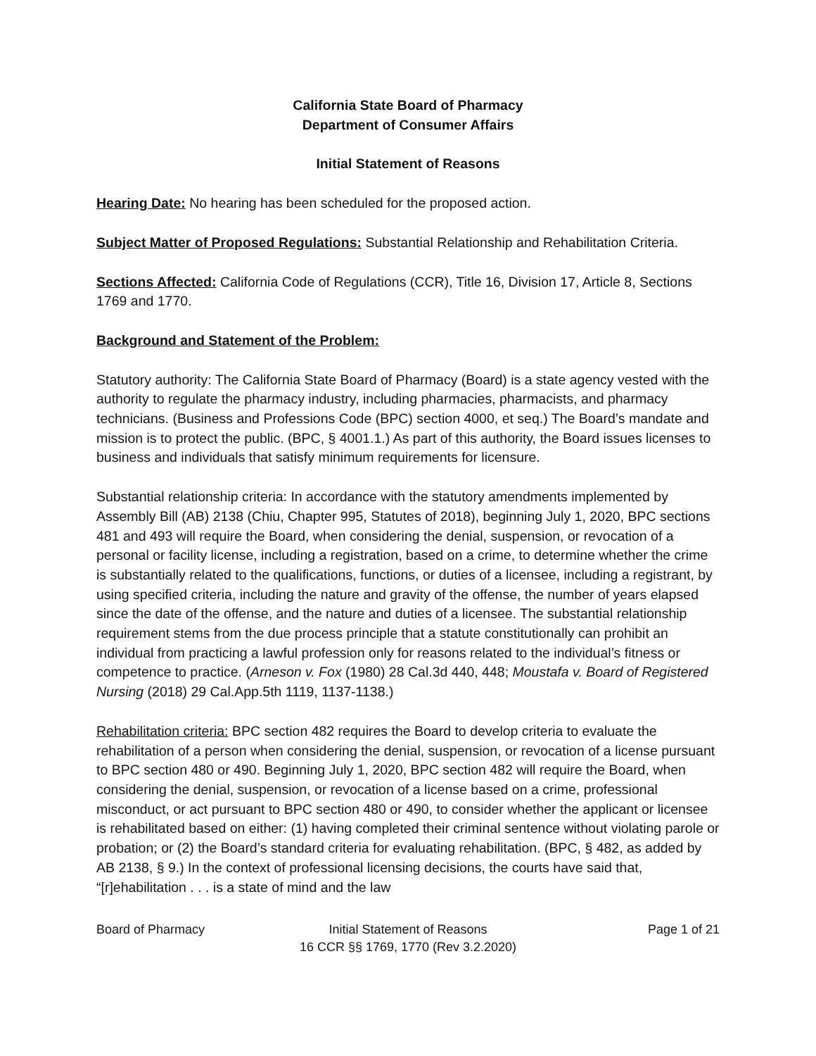California State Board of Pharmacy
Department of Consumer Affairs
Initial Statement of Reasons
Hearing Date: No hearing has been scheduled for the proposed action.
Subject Matter of Proposed Regulations: Substantial Relationship and Rehabilitation Criteria.
Sections Affected: California Code of Regulations (CCR), Title 16, Division 17, Article 8, Sections 1769 and 1770.
Background and Statement of the Problem:
Statutory authority: The California State Board of Pharmacy (Board) is a state agency vested with the authority to regulate the pharmacy industry, including pharmacies, pharmacists, and pharmacy technicians. (Business and Professions Code (BPC) section 4000, et seq.) The Board’s mandate and mission is to protect the public. (BPC, § 4001.1.) As part of this authority, the Board issues licenses to business and individuals that satisfy minimum requirements for licensure.
Substantial relationship criteria: In accordance with the statutory amendments implemented by Assembly Bill (AB) 2138 (Chiu, Chapter 995, Statutes of 2018), beginning July 1, 2020, BPC sections 481 and 493 will require the Board, when considering the denial, suspension, or revocation of a personal or facility license, including a registration, based on a crime, to determine whether the crime is substantially related to the qualifications, functions, or duties of a licensee, including a registrant, by using specified criteria, including the nature and gravity of the offense, the number of years elapsed since the date of the offense, and the nature and duties of a licensee. The substantial relationship requirement stems from the due process principle that a statute constitutionally can prohibit an individual from practicing a lawful profession only for reasons related to the individual’s fitness or competence to practice. (Arneson v. Fox (1980) 28 Cal.3d 440, 448; Moustafa v. Board of Registered Nursing (2018) 29 Cal.App.5th 1119, 1137-1138.)
Rehabilitation criteria: BPC section 482 requires the Board to develop criteria to evaluate the rehabilitation of a person when considering the denial, suspension, or revocation of a license pursuant to BPC section 480 or 490. Beginning July 1, 2020, BPC section 482 will require the Board, when considering the denial, suspension, or revocation of a license based on a crime, professional misconduct, or act pursuant to BPC section 480 or 490, to consider whether the applicant or licensee is rehabilitated based on either: (1) having completed their criminal sentence without violating parole or probation; or (2) the Board’s standard criteria for evaluating rehabilitation. (BPC, § 482, as added by AB 2138, § 9.) In the context of professional licensing decisions, the courts have said that, “[r]ehabilitation . . . is a state of mind and the law
Board of Pharmacy Initial Statement of Reasons
16 CCR §§ 1769, 1770 (Rev 3.2.2020)
Page 1 of 21